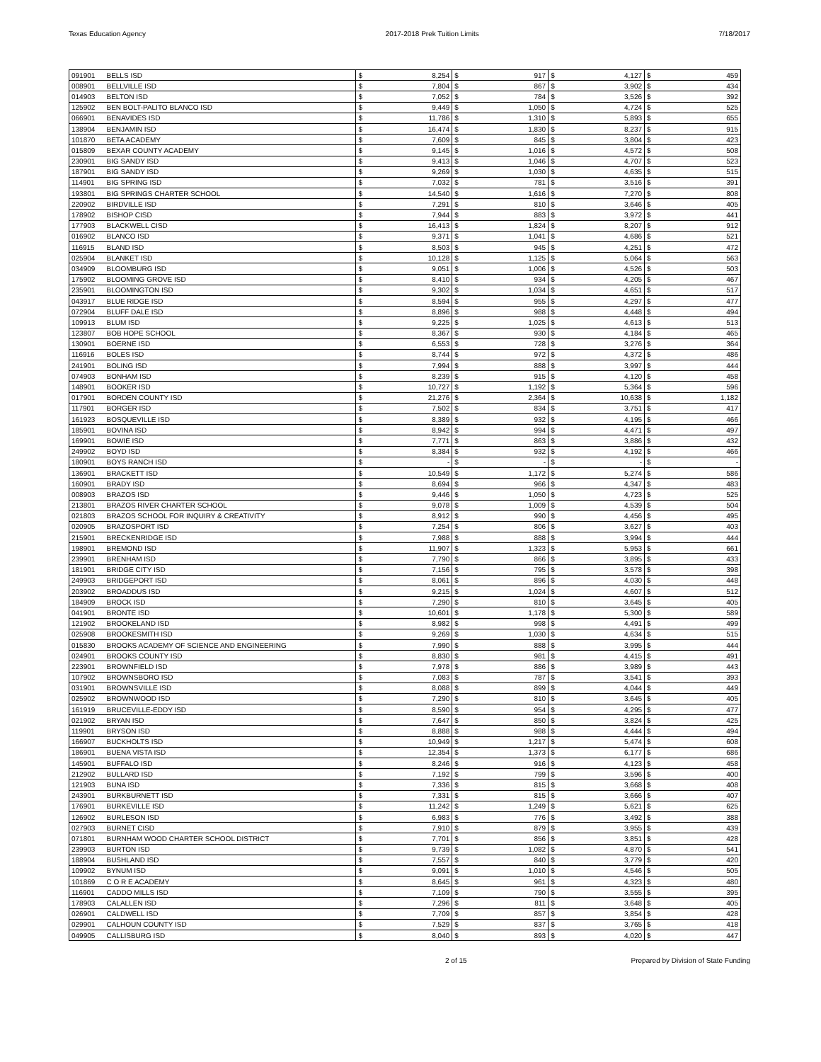Texas Education Agency 2017-2018 Prek Tuition Limits 7/18/2017
| 091901 | BELLS ISD | $ | 8,254 | $ | 917 | $ | 4,127 | $ | 459 |
| 008901 | BELLVILLE ISD | $ | 7,804 | $ | 867 | $ | 3,902 | $ | 434 |
| 014903 | BELTON ISD | $ | 7,052 | $ | 784 | $ | 3,526 | $ | 392 |
| 125902 | BEN BOLT-PALITO BLANCO ISD | $ | 9,449 | $ | 1,050 | $ | 4,724 | $ | 525 |
| 066901 | BENAVIDES ISD | $ | 11,786 | $ | 1,310 | $ | 5,893 | $ | 655 |
| 138904 | BENJAMIN ISD | $ | 16,474 | $ | 1,830 | $ | 8,237 | $ | 915 |
| 101870 | BETA ACADEMY | $ | 7,609 | $ | 845 | $ | 3,804 | $ | 423 |
| 015809 | BEXAR COUNTY ACADEMY | $ | 9,145 | $ | 1,016 | $ | 4,572 | $ | 508 |
| 230901 | BIG SANDY ISD | $ | 9,413 | $ | 1,046 | $ | 4,707 | $ | 523 |
| 187901 | BIG SANDY ISD | $ | 9,269 | $ | 1,030 | $ | 4,635 | $ | 515 |
| 114901 | BIG SPRING ISD | $ | 7,032 | $ | 781 | $ | 3,516 | $ | 391 |
| 193801 | BIG SPRINGS CHARTER SCHOOL | $ | 14,540 | $ | 1,616 | $ | 7,270 | $ | 808 |
| 220902 | BIRDVILLE ISD | $ | 7,291 | $ | 810 | $ | 3,646 | $ | 405 |
| 178902 | BISHOP CISD | $ | 7,944 | $ | 883 | $ | 3,972 | $ | 441 |
| 177903 | BLACKWELL CISD | $ | 16,413 | $ | 1,824 | $ | 8,207 | $ | 912 |
| 016902 | BLANCO ISD | $ | 9,371 | $ | 1,041 | $ | 4,686 | $ | 521 |
| 116915 | BLAND ISD | $ | 8,503 | $ | 945 | $ | 4,251 | $ | 472 |
| 025904 | BLANKET ISD | $ | 10,128 | $ | 1,125 | $ | 5,064 | $ | 563 |
| 034909 | BLOOMBURG ISD | $ | 9,051 | $ | 1,006 | $ | 4,526 | $ | 503 |
| 175902 | BLOOMING GROVE ISD | $ | 8,410 | $ | 934 | $ | 4,205 | $ | 467 |
| 235901 | BLOOMINGTON ISD | $ | 9,302 | $ | 1,034 | $ | 4,651 | $ | 517 |
| 043917 | BLUE RIDGE ISD | $ | 8,594 | $ | 955 | $ | 4,297 | $ | 477 |
| 072904 | BLUFF DALE ISD | $ | 8,896 | $ | 988 | $ | 4,448 | $ | 494 |
| 109913 | BLUM ISD | $ | 9,225 | $ | 1,025 | $ | 4,613 | $ | 513 |
| 123807 | BOB HOPE SCHOOL | $ | 8,367 | $ | 930 | $ | 4,184 | $ | 465 |
| 130901 | BOERNE ISD | $ | 6,553 | $ | 728 | $ | 3,276 | $ | 364 |
| 116916 | BOLES ISD | $ | 8,744 | $ | 972 | $ | 4,372 | $ | 486 |
| 241901 | BOLING ISD | $ | 7,994 | $ | 888 | $ | 3,997 | $ | 444 |
| 074903 | BONHAM ISD | $ | 8,239 | $ | 915 | $ | 4,120 | $ | 458 |
| 148901 | BOOKER ISD | $ | 10,727 | $ | 1,192 | $ | 5,364 | $ | 596 |
| 017901 | BORDEN COUNTY ISD | $ | 21,276 | $ | 2,364 | $ | 10,638 | $ | 1,182 |
| 117901 | BORGER ISD | $ | 7,502 | $ | 834 | $ | 3,751 | $ | 417 |
| 161923 | BOSQUEVILLE ISD | $ | 8,389 | $ | 932 | $ | 4,195 | $ | 466 |
| 185901 | BOVINA ISD | $ | 8,942 | $ | 994 | $ | 4,471 | $ | 497 |
| 169901 | BOWIE ISD | $ | 7,771 | $ | 863 | $ | 3,886 | $ | 432 |
| 249902 | BOYD ISD | $ | 8,384 | $ | 932 | $ | 4,192 | $ | 466 |
| 180901 | BOYS RANCH ISD | $ | - | $ | - | $ | - | $ | - |
| 136901 | BRACKETT ISD | $ | 10,549 | $ | 1,172 | $ | 5,274 | $ | 586 |
| 160901 | BRADY ISD | $ | 8,694 | $ | 966 | $ | 4,347 | $ | 483 |
| 008903 | BRAZOS ISD | $ | 9,446 | $ | 1,050 | $ | 4,723 | $ | 525 |
| 213801 | BRAZOS RIVER CHARTER SCHOOL | $ | 9,078 | $ | 1,009 | $ | 4,539 | $ | 504 |
| 021803 | BRAZOS SCHOOL FOR INQUIRY & CREATIVITY | $ | 8,912 | $ | 990 | $ | 4,456 | $ | 495 |
| 020905 | BRAZOSPORT ISD | $ | 7,254 | $ | 806 | $ | 3,627 | $ | 403 |
| 215901 | BRECKENRIDGE ISD | $ | 7,988 | $ | 888 | $ | 3,994 | $ | 444 |
| 198901 | BREMOND ISD | $ | 11,907 | $ | 1,323 | $ | 5,953 | $ | 661 |
| 239901 | BRENHAM ISD | $ | 7,790 | $ | 866 | $ | 3,895 | $ | 433 |
| 181901 | BRIDGE CITY ISD | $ | 7,156 | $ | 795 | $ | 3,578 | $ | 398 |
| 249903 | BRIDGEPORT ISD | $ | 8,061 | $ | 896 | $ | 4,030 | $ | 448 |
| 203902 | BROADDUS ISD | $ | 9,215 | $ | 1,024 | $ | 4,607 | $ | 512 |
| 184909 | BROCK ISD | $ | 7,290 | $ | 810 | $ | 3,645 | $ | 405 |
| 041901 | BRONTE ISD | $ | 10,601 | $ | 1,178 | $ | 5,300 | $ | 589 |
| 121902 | BROOKELAND ISD | $ | 8,982 | $ | 998 | $ | 4,491 | $ | 499 |
| 025908 | BROOKESMITH ISD | $ | 9,269 | $ | 1,030 | $ | 4,634 | $ | 515 |
| 015830 | BROOKS ACADEMY OF SCIENCE AND ENGINEERING | $ | 7,990 | $ | 888 | $ | 3,995 | $ | 444 |
| 024901 | BROOKS COUNTY ISD | $ | 8,830 | $ | 981 | $ | 4,415 | $ | 491 |
| 223901 | BROWNFIELD ISD | $ | 7,978 | $ | 886 | $ | 3,989 | $ | 443 |
| 107902 | BROWNSBORO ISD | $ | 7,083 | $ | 787 | $ | 3,541 | $ | 393 |
| 031901 | BROWNSVILLE ISD | $ | 8,088 | $ | 899 | $ | 4,044 | $ | 449 |
| 025902 | BROWNWOOD ISD | $ | 7,290 | $ | 810 | $ | 3,645 | $ | 405 |
| 161919 | BRUCEVILLE-EDDY ISD | $ | 8,590 | $ | 954 | $ | 4,295 | $ | 477 |
| 021902 | BRYAN ISD | $ | 7,647 | $ | 850 | $ | 3,824 | $ | 425 |
| 119901 | BRYSON ISD | $ | 8,888 | $ | 988 | $ | 4,444 | $ | 494 |
| 166907 | BUCKHOLTS ISD | $ | 10,949 | $ | 1,217 | $ | 5,474 | $ | 608 |
| 186901 | BUENA VISTA ISD | $ | 12,354 | $ | 1,373 | $ | 6,177 | $ | 686 |
| 145901 | BUFFALO ISD | $ | 8,246 | $ | 916 | $ | 4,123 | $ | 458 |
| 212902 | BULLARD ISD | $ | 7,192 | $ | 799 | $ | 3,596 | $ | 400 |
| 121903 | BUNA ISD | $ | 7,336 | $ | 815 | $ | 3,668 | $ | 408 |
| 243901 | BURKBURNETT ISD | $ | 7,331 | $ | 815 | $ | 3,666 | $ | 407 |
| 176901 | BURKEVILLE ISD | $ | 11,242 | $ | 1,249 | $ | 5,621 | $ | 625 |
| 126902 | BURLESON ISD | $ | 6,983 | $ | 776 | $ | 3,492 | $ | 388 |
| 027903 | BURNET CISD | $ | 7,910 | $ | 879 | $ | 3,955 | $ | 439 |
| 071801 | BURNHAM WOOD CHARTER SCHOOL DISTRICT | $ | 7,701 | $ | 856 | $ | 3,851 | $ | 428 |
| 239903 | BURTON ISD | $ | 9,739 | $ | 1,082 | $ | 4,870 | $ | 541 |
| 188904 | BUSHLAND ISD | $ | 7,557 | $ | 840 | $ | 3,779 | $ | 420 |
| 109902 | BYNUM ISD | $ | 9,091 | $ | 1,010 | $ | 4,546 | $ | 505 |
| 101869 | C O R E ACADEMY | $ | 8,645 | $ | 961 | $ | 4,323 | $ | 480 |
| 116901 | CADDO MILLS ISD | $ | 7,109 | $ | 790 | $ | 3,555 | $ | 395 |
| 178903 | CALALLEN ISD | $ | 7,296 | $ | 811 | $ | 3,648 | $ | 405 |
| 026901 | CALDWELL ISD | $ | 7,709 | $ | 857 | $ | 3,854 | $ | 428 |
| 029901 | CALHOUN COUNTY ISD | $ | 7,529 | $ | 837 | $ | 3,765 | $ | 418 |
| 049905 | CALLISBURG ISD | $ | 8,040 | $ | 893 | $ | 4,020 | $ | 447 |
2 of 15 Prepared by Division of State Funding